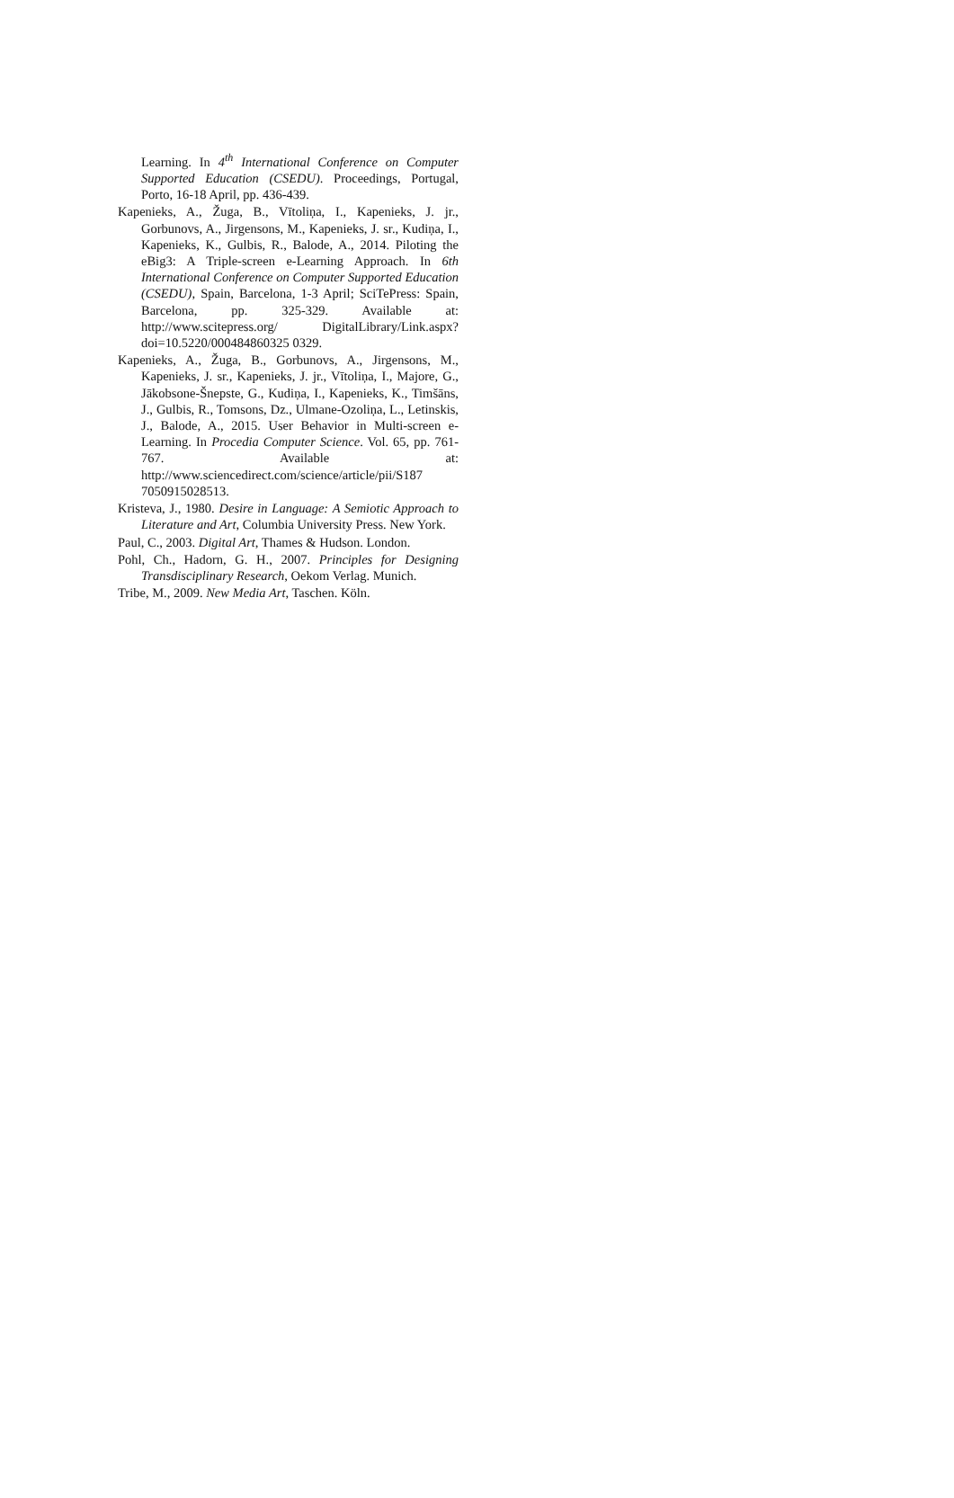Learning. In 4<sup>th</sup> International Conference on Computer Supported Education (CSEDU). Proceedings, Portugal, Porto, 16-18 April, pp. 436-439.
Kapenieks, A., Žuga, B., Vītoliņa, I., Kapenieks, J. jr., Gorbunovs, A., Jirgensons, M., Kapenieks, J. sr., Kudiņa, I., Kapenieks, K., Gulbis, R., Balode, A., 2014. Piloting the eBig3: A Triple-screen e-Learning Approach. In 6th International Conference on Computer Supported Education (CSEDU), Spain, Barcelona, 1-3 April; SciTePress: Spain, Barcelona, pp. 325-329. Available at: http://www.scitepress.org/ DigitalLibrary/Link.aspx?doi=10.5220/000484860325 0329.
Kapenieks, A., Žuga, B., Gorbunovs, A., Jirgensons, M., Kapenieks, J. sr., Kapenieks, J. jr., Vītoliņa, I., Majore, G., Jākobsone-Šnepste, G., Kudiņa, I., Kapenieks, K., Timšāns, J., Gulbis, R., Tomsons, Dz., Ulmane-Ozoliņa, L., Letinskis, J., Balode, A., 2015. User Behavior in Multi-screen e-Learning. In Procedia Computer Science. Vol. 65, pp. 761-767. Available at: http://www.sciencedirect.com/science/article/pii/S187 7050915028513.
Kristeva, J., 1980. Desire in Language: A Semiotic Approach to Literature and Art, Columbia University Press. New York.
Paul, C., 2003. Digital Art, Thames & Hudson. London.
Pohl, Ch., Hadorn, G. H., 2007. Principles for Designing Transdisciplinary Research, Oekom Verlag. Munich.
Tribe, M., 2009. New Media Art, Taschen. Köln.